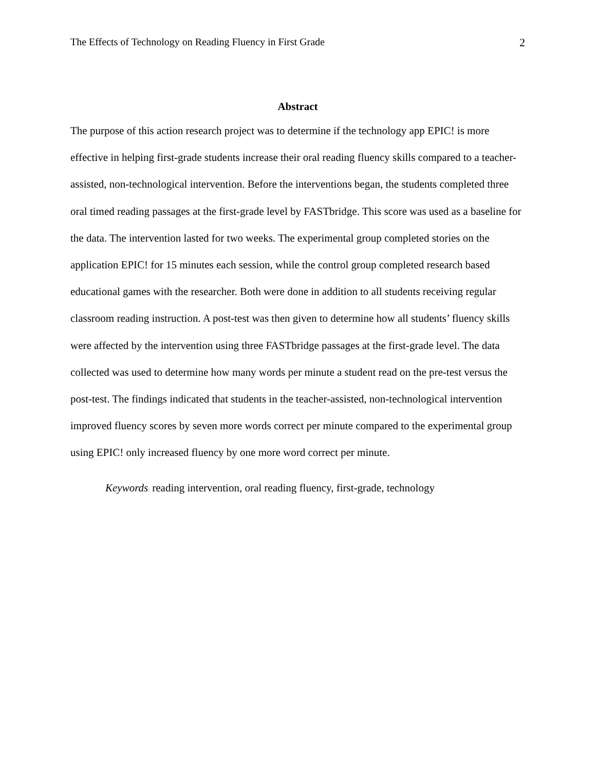The Effects of Technology on Reading Fluency in First Grade 2
Abstract
The purpose of this action research project was to determine if the technology app EPIC! is more effective in helping first-grade students increase their oral reading fluency skills compared to a teacher-assisted, non-technological intervention. Before the interventions began, the students completed three oral timed reading passages at the first-grade level by FASTbridge. This score was used as a baseline for the data. The intervention lasted for two weeks. The experimental group completed stories on the application EPIC! for 15 minutes each session, while the control group completed research based educational games with the researcher. Both were done in addition to all students receiving regular classroom reading instruction. A post-test was then given to determine how all students’ fluency skills were affected by the intervention using three FASTbridge passages at the first-grade level. The data collected was used to determine how many words per minute a student read on the pre-test versus the post-test. The findings indicated that students in the teacher-assisted, non-technological intervention improved fluency scores by seven more words correct per minute compared to the experimental group using EPIC! only increased fluency by one more word correct per minute.
Keywords: reading intervention, oral reading fluency, first-grade, technology